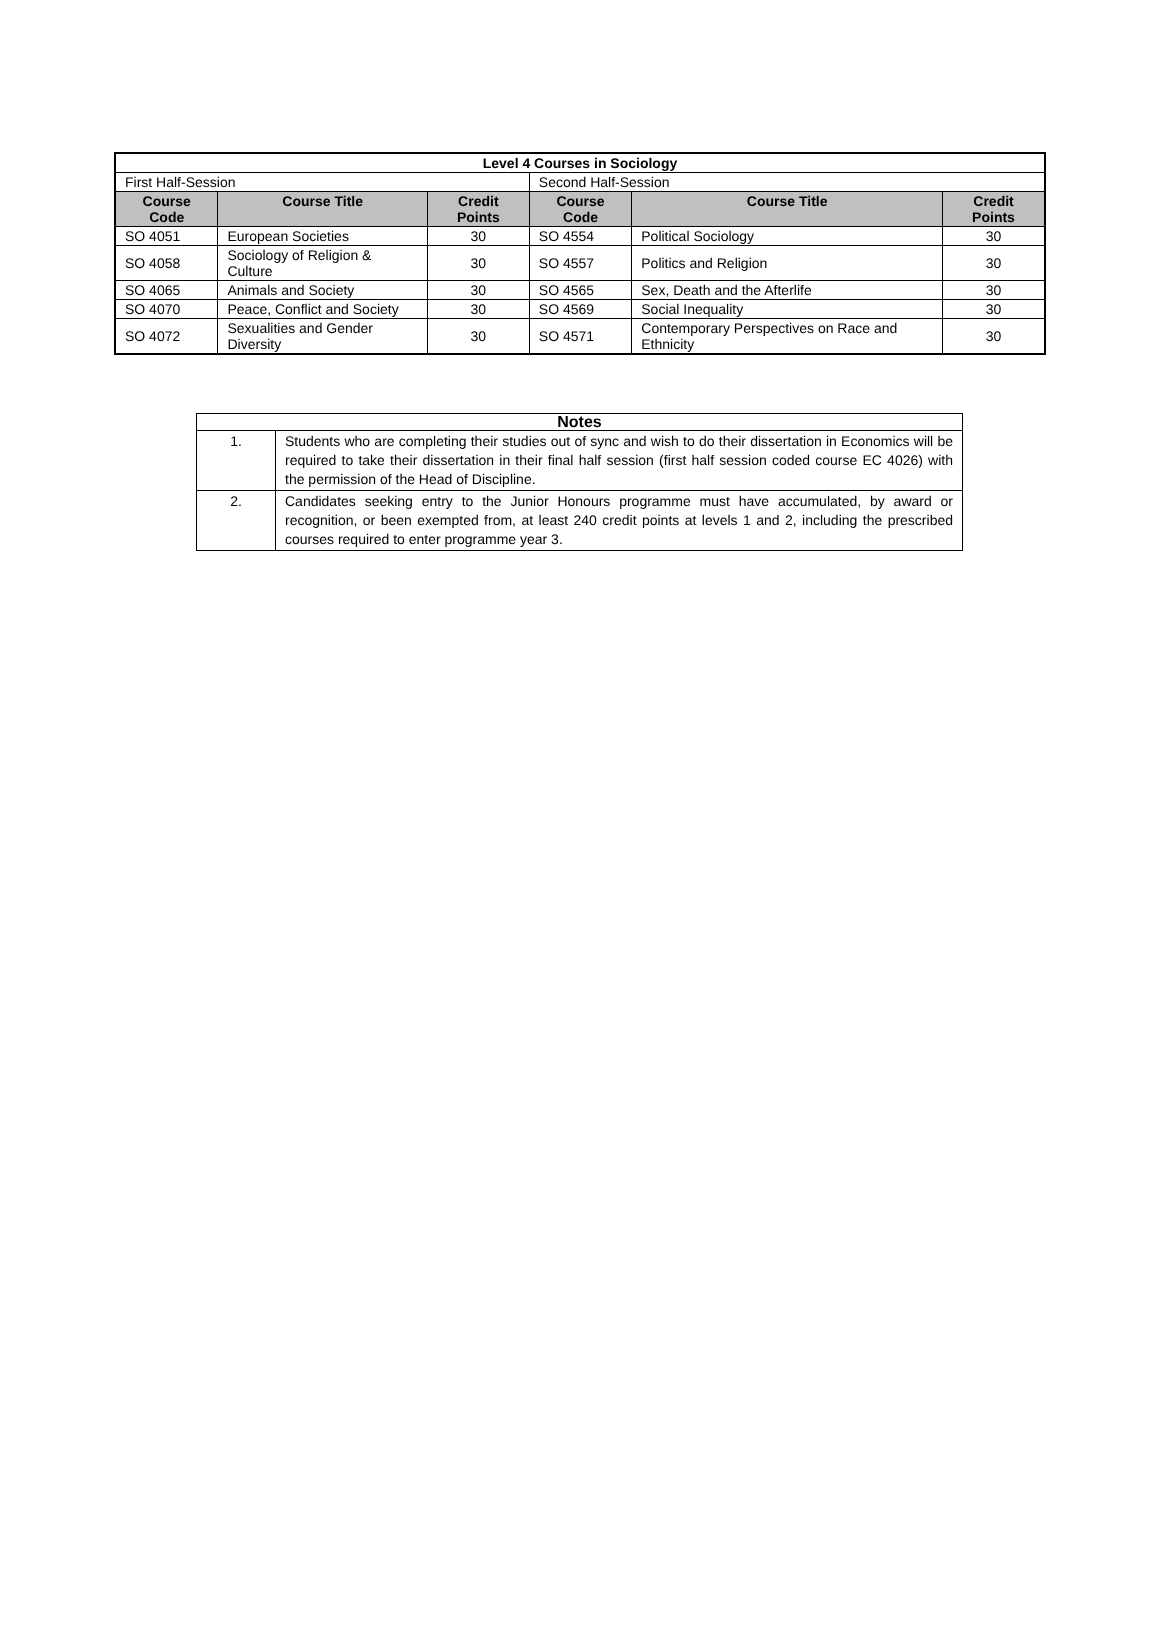| Level 4 Courses in Sociology | | | | | |
| --- | --- | --- | --- | --- | --- |
| First Half-Session | | | Second Half-Session | | |
| Course Code | Course Title | Credit Points | Course Code | Course Title | Credit Points |
| SO 4051 | European Societies | 30 | SO 4554 | Political Sociology | 30 |
| SO 4058 | Sociology of Religion & Culture | 30 | SO 4557 | Politics and Religion | 30 |
| SO 4065 | Animals and Society | 30 | SO 4565 | Sex, Death and the Afterlife | 30 |
| SO 4070 | Peace, Conflict and Society | 30 | SO 4569 | Social Inequality | 30 |
| SO 4072 | Sexualities and Gender Diversity | 30 | SO 4571 | Contemporary Perspectives on Race and Ethnicity | 30 |
| Notes | |
| --- | --- |
| 1. | Students who are completing their studies out of sync and wish to do their dissertation in Economics will be required to take their dissertation in their final half session (first half session coded course EC 4026) with the permission of the Head of Discipline. |
| 2. | Candidates seeking entry to the Junior Honours programme must have accumulated, by award or recognition, or been exempted from, at least 240 credit points at levels 1 and 2, including the prescribed courses required to enter programme year 3. |